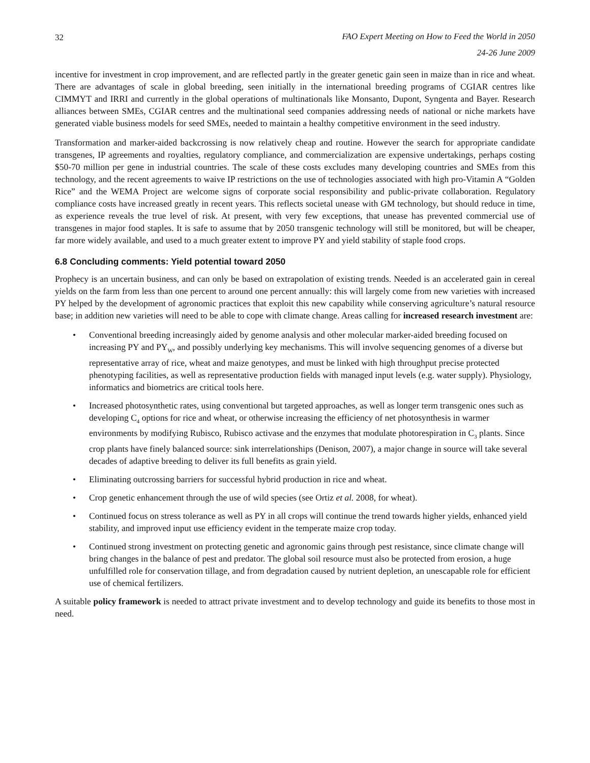32
FAO Expert Meeting on How to Feed the World in 2050
24-26 June 2009
incentive for investment in crop improvement, and are reflected partly in the greater genetic gain seen in maize than in rice and wheat. There are advantages of scale in global breeding, seen initially in the international breeding programs of CGIAR centres like CIMMYT and IRRI and currently in the global operations of multinationals like Monsanto, Dupont, Syngenta and Bayer. Research alliances between SMEs, CGIAR centres and the multinational seed companies addressing needs of national or niche markets have generated viable business models for seed SMEs, needed to maintain a healthy competitive environment in the seed industry.
Transformation and marker-aided backcrossing is now relatively cheap and routine. However the search for appropriate candidate transgenes, IP agreements and royalties, regulatory compliance, and commercialization are expensive undertakings, perhaps costing $50-70 million per gene in industrial countries. The scale of these costs excludes many developing countries and SMEs from this technology, and the recent agreements to waive IP restrictions on the use of technologies associated with high pro-Vitamin A “Golden Rice” and the WEMA Project are welcome signs of corporate social responsibility and public-private collaboration. Regulatory compliance costs have increased greatly in recent years. This reflects societal unease with GM technology, but should reduce in time, as experience reveals the true level of risk. At present, with very few exceptions, that unease has prevented commercial use of transgenes in major food staples. It is safe to assume that by 2050 transgenic technology will still be monitored, but will be cheaper, far more widely available, and used to a much greater extent to improve PY and yield stability of staple food crops.
6.8 Concluding comments: Yield potential toward 2050
Prophecy is an uncertain business, and can only be based on extrapolation of existing trends. Needed is an accelerated gain in cereal yields on the farm from less than one percent to around one percent annually: this will largely come from new varieties with increased PY helped by the development of agronomic practices that exploit this new capability while conserving agriculture’s natural resource base; in addition new varieties will need to be able to cope with climate change. Areas calling for increased research investment are:
• Conventional breeding increasingly aided by genome analysis and other molecular marker-aided breeding focused on increasing PY and PY<sub>W</sub>, and possibly underlying key mechanisms. This will involve sequencing genomes of a diverse but representative array of rice, wheat and maize genotypes, and must be linked with high throughput precise protected phenotyping facilities, as well as representative production fields with managed input levels (e.g. water supply). Physiology, informatics and biometrics are critical tools here.
• Increased photosynthetic rates, using conventional but targeted approaches, as well as longer term transgenic ones such as developing C<sub>4</sub> options for rice and wheat, or otherwise increasing the efficiency of net photosynthesis in warmer environments by modifying Rubisco, Rubisco activase and the enzymes that modulate photorespiration in C<sub>3</sub> plants. Since crop plants have finely balanced source: sink interrelationships (Denison, 2007), a major change in source will take several decades of adaptive breeding to deliver its full benefits as grain yield.
• Eliminating outcrossing barriers for successful hybrid production in rice and wheat.
• Crop genetic enhancement through the use of wild species (see Ortiz et al. 2008, for wheat).
• Continued focus on stress tolerance as well as PY in all crops will continue the trend towards higher yields, enhanced yield stability, and improved input use efficiency evident in the temperate maize crop today.
• Continued strong investment on protecting genetic and agronomic gains through pest resistance, since climate change will bring changes in the balance of pest and predator. The global soil resource must also be protected from erosion, a huge unfulfilled role for conservation tillage, and from degradation caused by nutrient depletion, an unescapable role for efficient use of chemical fertilizers.
A suitable policy framework is needed to attract private investment and to develop technology and guide its benefits to those most in need.